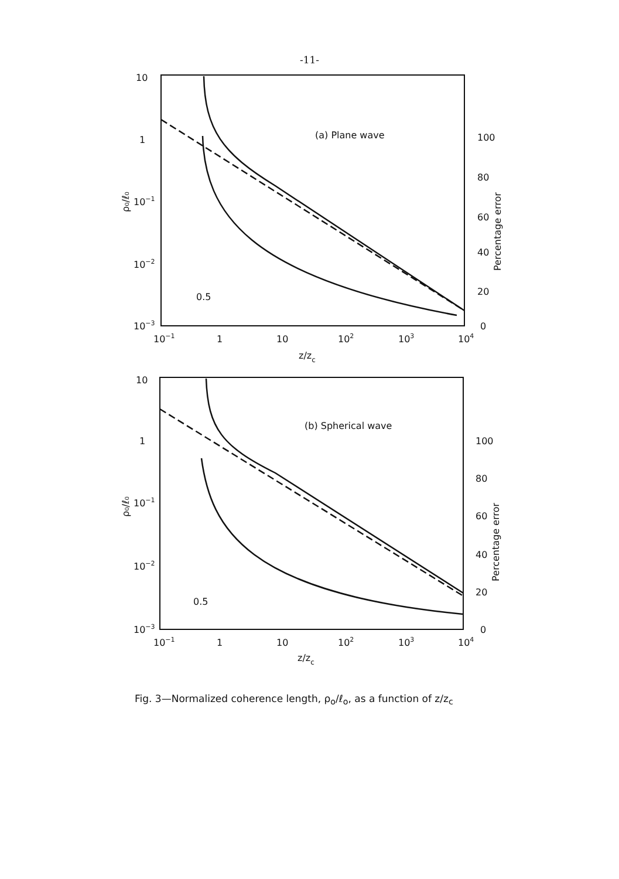-11-
10
1
10−1
10−2
10−3
ρ₀/ℓ₀
0.5
10−1
1
10
102
103
104
z/zc
(a) Plane wave
100
80
60
40
20
0
Percentage error
10
1
10−1
10−2
10−3
ρ₀/ℓ₀
0.5
10−1
1
10
102
103
104
z/zc
(b) Spherical wave
100
80
60
40
20
0
Percentage error
Fig. 3—Normalized coherence length, ρ<sub>o</sub>/ℓ<sub>o</sub>, as a function of z/z<sub>c</sub>